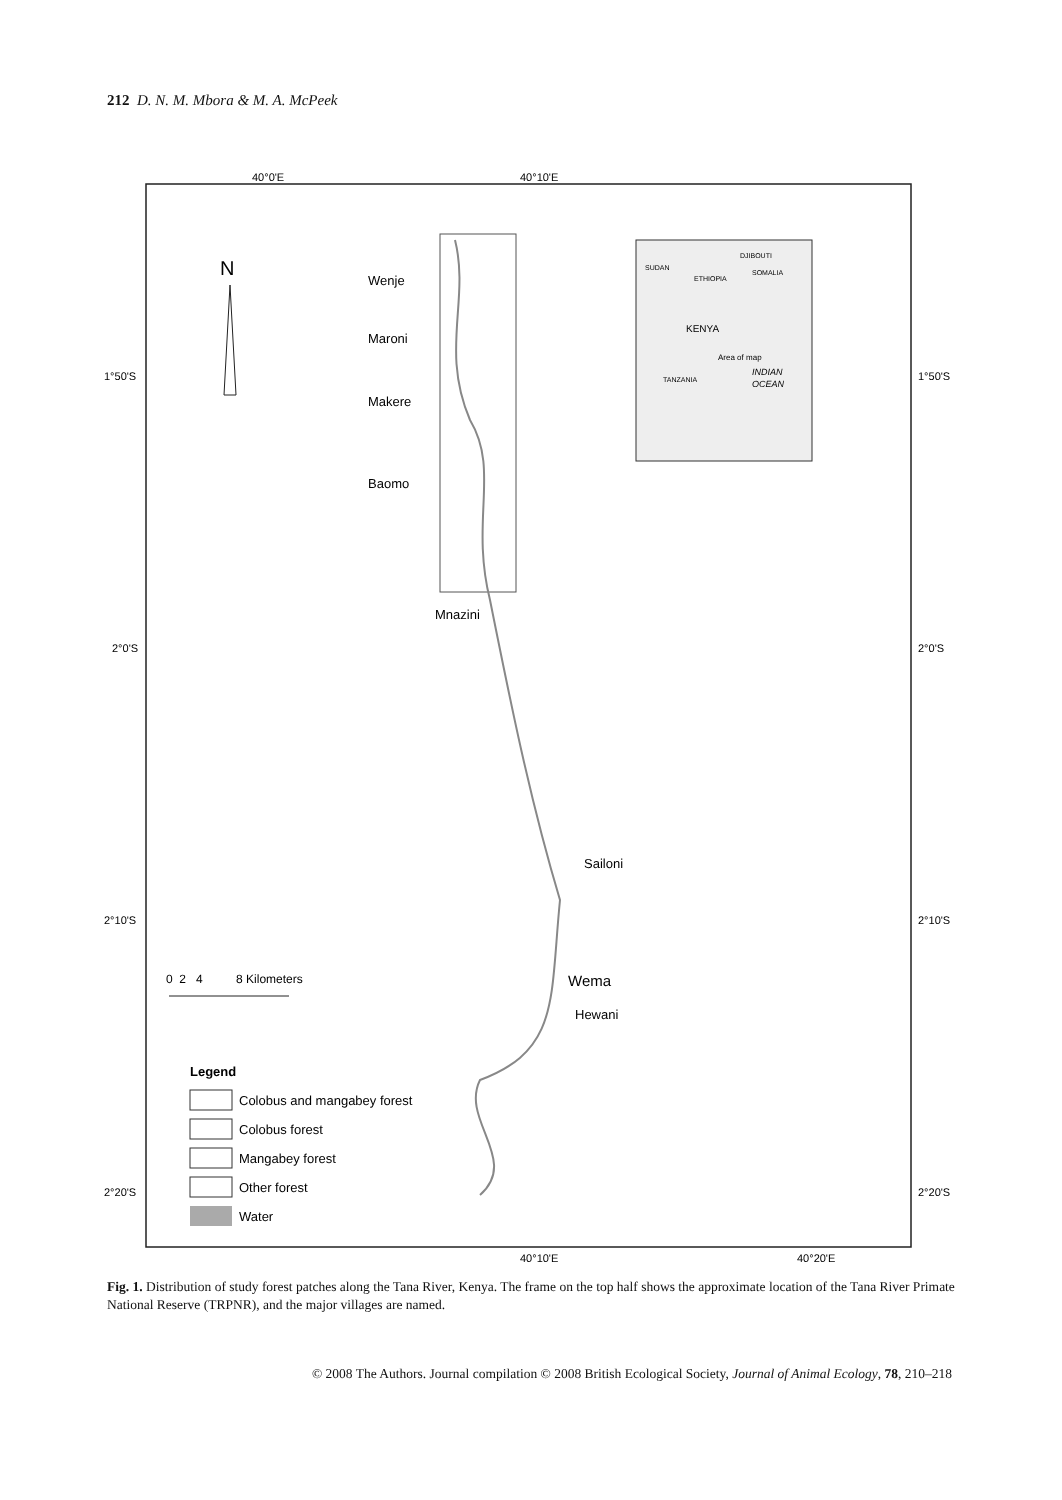212 D. N. M. Mbora & M. A. McPeek
40°0'E
40°10'E
40°10'E
40°20'E
1°50'S
1°50'S
2°0'S
2°0'S
2°10'S
2°10'S
2°20'S
2°20'S
N
SUDAN
ETHIOPIA
DJIBOUTI
SOMALIA
KENYA
TANZANIA
Area of map
INDIAN
OCEAN
Wenje
Maroni
Makere
Baomo
Mnazini
Sailoni
Wema
Hewani
0 2 4 8 Kilometers
Legend
Colobus and mangabey forest
Colobus forest
Mangabey forest
Other forest
Water
Fig. 1. Distribution of study forest patches along the Tana River, Kenya. The frame on the top half shows the approximate location of the Tana River Primate National Reserve (TRPNR), and the major villages are named.
© 2008 The Authors. Journal compilation © 2008 British Ecological Society, Journal of Animal Ecology, 78, 210–218